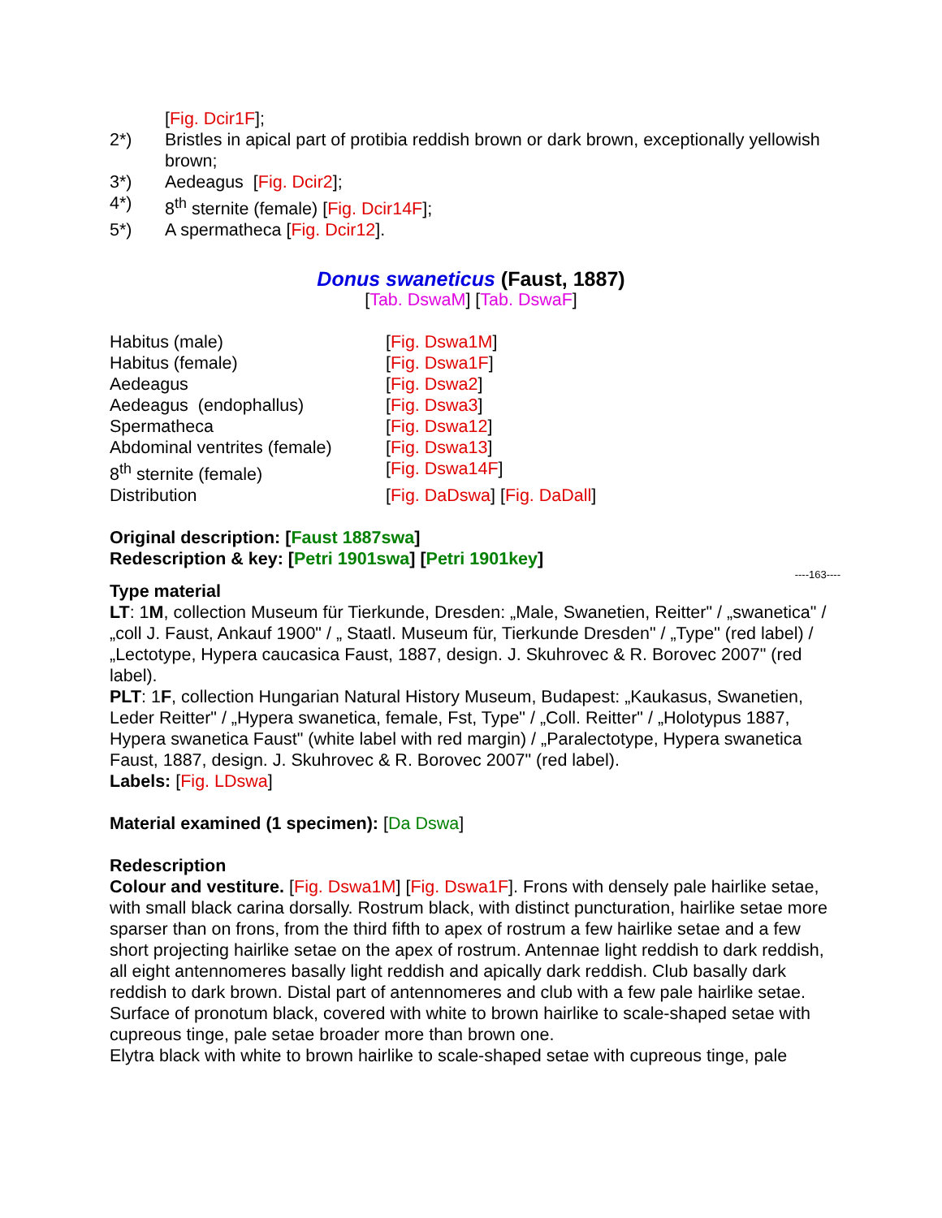[Fig. Dcir1F];
2*) Bristles in apical part of protibia reddish brown or dark brown, exceptionally yellowish brown;
3*) Aedeagus [Fig. Dcir2];
4*) 8<sup>th</sup> sternite (female) [Fig. Dcir14F];
5*) A spermatheca [Fig. Dcir12].
Donus swaneticus (Faust, 1887)
[Tab. DswaM] [Tab. DswaF]
Habitus (male) [Fig. Dswa1M]
Habitus (female) [Fig. Dswa1F]
Aedeagus [Fig. Dswa2]
Aedeagus (endophallus) [Fig. Dswa3]
Spermatheca [Fig. Dswa12]
Abdominal ventrites (female) [Fig. Dswa13]
8<sup>th</sup> sternite (female) [Fig. Dswa14F]
Distribution [Fig. DaDswa] [Fig. DaDall]
Original description: [Faust 1887swa]
Redescription & key: [Petri 1901swa] [Petri 1901key]
----163----
Type material
LT: 1M, collection Museum für Tierkunde, Dresden: „Male, Swanetien, Reitter" / „swanetica" / „coll J. Faust, Ankauf 1900" / „ Staatl. Museum für, Tierkunde Dresden" / „Type" (red label) / „Lectotype, Hypera caucasica Faust, 1887, design. J. Skuhrovec & R. Borovec 2007" (red label).
PLT: 1F, collection Hungarian Natural History Museum, Budapest: „Kaukasus, Swanetien, Leder Reitter" / „Hypera swanetica, female, Fst, Type" / „Coll. Reitter" / „Holotypus 1887, Hypera swanetica Faust" (white label with red margin) / „Paralectotype, Hypera swanetica Faust, 1887, design. J. Skuhrovec & R. Borovec 2007" (red label).
Labels: [Fig. LDswa]
Material examined (1 specimen): [Da Dswa]
Redescription
Colour and vestiture. [Fig. Dswa1M] [Fig. Dswa1F]. Frons with densely pale hairlike setae, with small black carina dorsally. Rostrum black, with distinct puncturation, hairlike setae more sparser than on frons, from the third fifth to apex of rostrum a few hairlike setae and a few short projecting hairlike setae on the apex of rostrum. Antennae light reddish to dark reddish, all eight antennomeres basally light reddish and apically dark reddish. Club basally dark reddish to dark brown. Distal part of antennomeres and club with a few pale hairlike setae.
Surface of pronotum black, covered with white to brown hairlike to scale-shaped setae with cupreous tinge, pale setae broader more than brown one.
Elytra black with white to brown hairlike to scale-shaped setae with cupreous tinge, pale